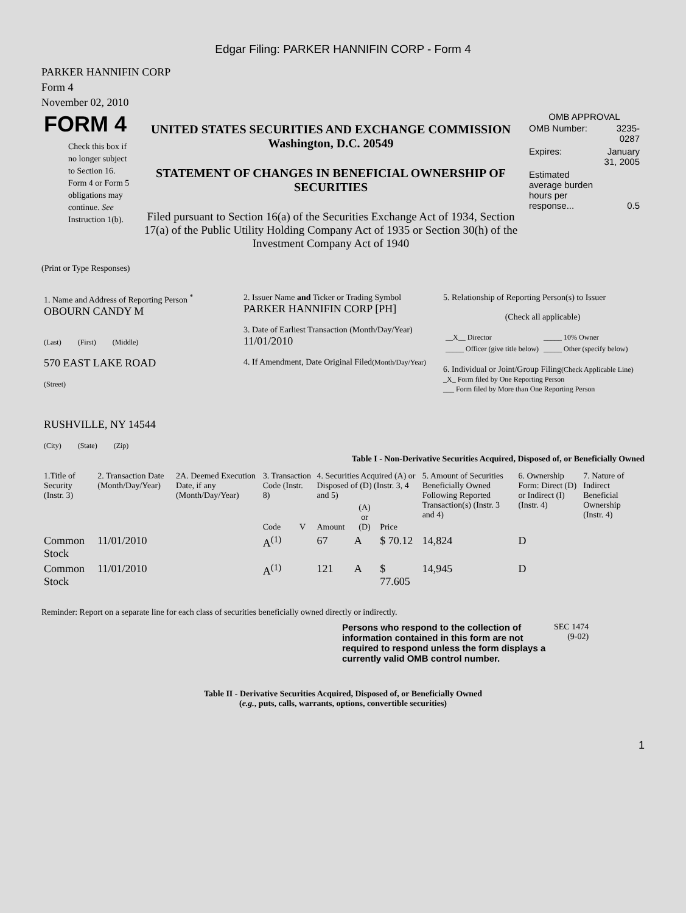Edgar Filing: PARKER HANNIFIN CORP - Form 4
PARKER HANNIFIN CORP
Form 4
November 02, 2010
| FORM 4 Check this box if no longer subject to Section 16. Form 4 or Form 5 obligations may continue. See Instruction 1(b). | UNITED STATES SECURITIES AND EXCHANGE COMMISSION Washington, D.C. 20549 STATEMENT OF CHANGES IN BENEFICIAL OWNERSHIP OF SECURITIES Filed pursuant to Section 16(a) of the Securities Exchange Act of 1934, Section 17(a) of the Public Utility Holding Company Act of 1935 or Section 30(h) of the Investment Company Act of 1940 | OMB APPROVAL / OMB Number: / 3235-0287 / / Expires: / January 31, 2005 / / Estimated average burden hours per response... / 0.5 / |
(Print or Type Responses)
| 1. Name and Address of Reporting Person <sup>*</sup> OBOURN CANDY M (Last) (First) (Middle) 570 EAST LAKE ROAD (Street) RUSHVILLE, NY 14544 (City) (State) (Zip) | 2. Issuer Name and Ticker or Trading Symbol PARKER HANNIFIN CORP [PH] 3. Date of Earliest Transaction (Month/Day/Year) 11/01/2010 4. If Amendment, Date Original Filed (Month/Day/Year) | 5. Relationship of Reporting Person(s) to Issuer (Check all applicable) / __X__ Director / _____ 10% Owner / / _____ Officer (give title below) / _____ Other (specify below) / 6. Individual or Joint/Group Filing (Check Applicable Line) _X_ Form filed by One Reporting Person ___ Form filed by More than One Reporting Person |
Table I - Non-Derivative Securities Acquired, Disposed of, or Beneficially Owned
| 1.Title of Security (Instr. 3) | 2. Transaction Date (Month/Day/Year) | 2A. Deemed Execution Date, if any (Month/Day/Year) | 3. Transaction Code (Instr. 8) | | 4. Securities Acquired (A) or Disposed of (D) (Instr. 3, 4 and 5) | | | 5. Amount of Securities Beneficially Owned Following Reported Transaction(s) (Instr. 3 and 4) | 6. Ownership Form: Direct (D) or Indirect (I) (Instr. 4) | 7. Nature of Indirect Beneficial Ownership (Instr. 4) |
| --- | --- | --- | --- | --- | --- | --- | --- | --- | --- | --- |
| | | | Code | V | Amount | (A) or (D) | Price | | | |
| Common Stock | 11/01/2010 | | A<sup>(1)</sup> | | 67 | A | $ 70.12 | 14,824 | D | |
| Common Stock | 11/01/2010 | | A<sup>(1)</sup> | | 121 | A | $ 77.605 | 14,945 | D | |
Reminder: Report on a separate line for each class of securities beneficially owned directly or indirectly.
| Persons who respond to the collection of information contained in this form are not required to respond unless the form displays a currently valid OMB control number. | SEC 1474 (9-02) |
Table II - Derivative Securities Acquired, Disposed of, or Beneficially Owned
(e.g., puts, calls, warrants, options, convertible securities)
1